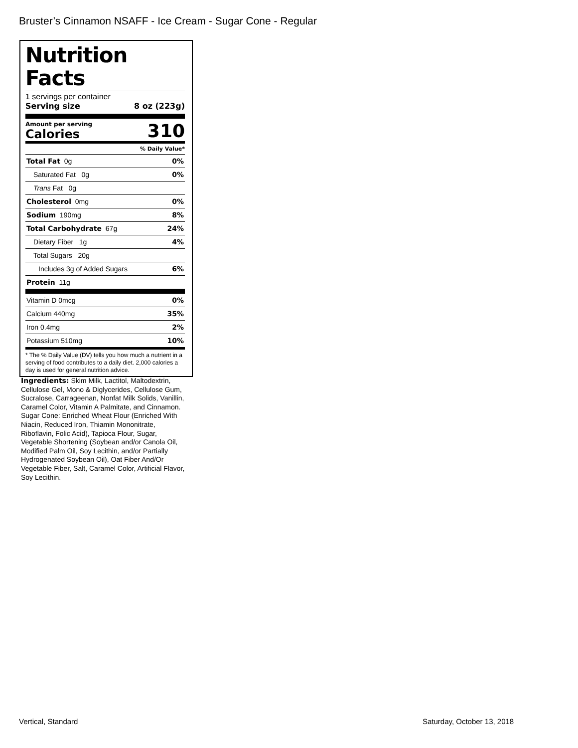Bruster’s Cinnamon NSAFF - Ice Cream - Sugar Cone - Regular
Nutrition Facts
1 servings per container
Serving size 8 oz (223g)
Amount per serving
Calories 310
% Daily Value*
| Total Fat 0g | 0% |
| Saturated Fat 0g | 0% |
| Trans Fat 0g | |
| Cholesterol 0mg | 0% |
| Sodium 190mg | 8% |
| Total Carbohydrate 67g | 24% |
| Dietary Fiber 1g | 4% |
| Total Sugars 20g | |
| Includes 3g of Added Sugars | 6% |
| Protein 11g | |
| Vitamin D 0mcg | 0% |
| Calcium 440mg | 35% |
| Iron 0.4mg | 2% |
| Potassium 510mg | 10% |
* The % Daily Value (DV) tells you how much a nutrient in a serving of food contributes to a daily diet. 2,000 calories a day is used for general nutrition advice.
Ingredients: Skim Milk, Lactitol, Maltodextrin, Cellulose Gel, Mono & Diglycerides, Cellulose Gum, Sucralose, Carrageenan, Nonfat Milk Solids, Vanillin, Caramel Color, Vitamin A Palmitate, and Cinnamon. Sugar Cone: Enriched Wheat Flour (Enriched With Niacin, Reduced Iron, Thiamin Mononitrate, Riboflavin, Folic Acid), Tapioca Flour, Sugar, Vegetable Shortening (Soybean and/or Canola Oil, Modified Palm Oil, Soy Lecithin, and/or Partially Hydrogenated Soybean Oil), Oat Fiber And/Or Vegetable Fiber, Salt, Caramel Color, Artificial Flavor, Soy Lecithin.
Vertical, Standard Saturday, October 13, 2018